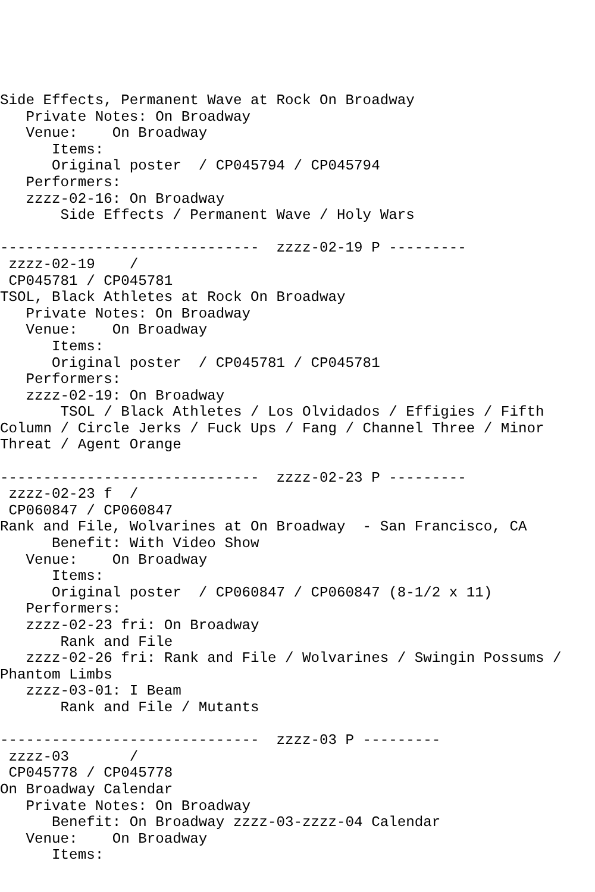Side Effects, Permanent Wave at Rock On Broadway
   Private Notes: On Broadway
   Venue:    On Broadway
      Items:
      Original poster  / CP045794 / CP045794
   Performers:
   zzzz-02-16: On Broadway
       Side Effects / Permanent Wave / Holy Wars

------------------------------  zzzz-02-19 P ---------
 zzzz-02-19    /
 CP045781 / CP045781
TSOL, Black Athletes at Rock On Broadway
   Private Notes: On Broadway
   Venue:    On Broadway
      Items:
      Original poster  / CP045781 / CP045781
   Performers:
   zzzz-02-19: On Broadway
       TSOL / Black Athletes / Los Olvidados / Effigies / Fifth
Column / Circle Jerks / Fuck Ups / Fang / Channel Three / Minor
Threat / Agent Orange

------------------------------  zzzz-02-23 P ---------
 zzzz-02-23 f  /
 CP060847 / CP060847
Rank and File, Wolvarines at On Broadway  - San Francisco, CA
      Benefit: With Video Show
   Venue:    On Broadway
      Items:
      Original poster  / CP060847 / CP060847 (8-1/2 x 11)
   Performers:
   zzzz-02-23 fri: On Broadway
       Rank and File
   zzzz-02-26 fri: Rank and File / Wolvarines / Swingin Possums /
Phantom Limbs
   zzzz-03-01: I Beam
       Rank and File / Mutants

------------------------------  zzzz-03 P ---------
 zzzz-03       /
 CP045778 / CP045778
On Broadway Calendar
   Private Notes: On Broadway
      Benefit: On Broadway zzzz-03-zzzz-04 Calendar
   Venue:    On Broadway
      Items: